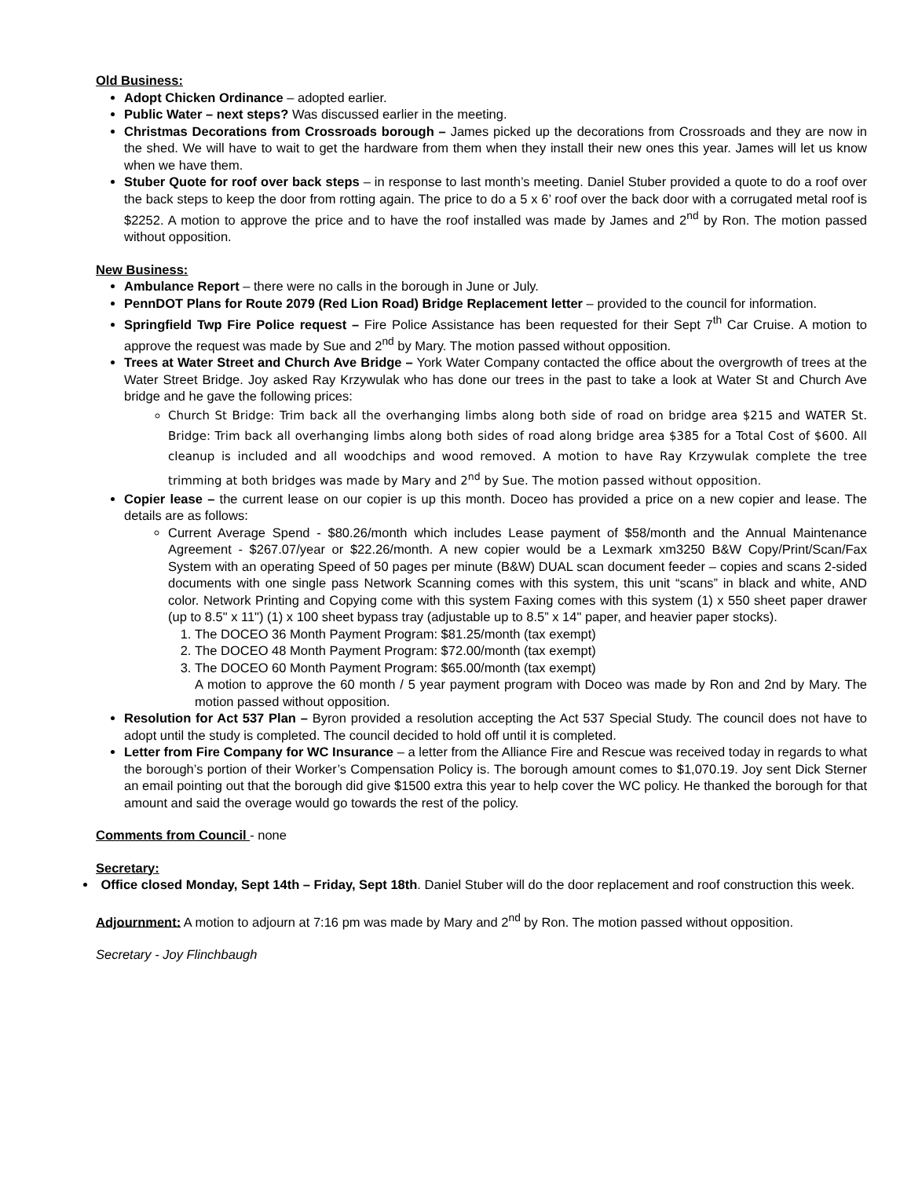Old Business:
Adopt Chicken Ordinance – adopted earlier.
Public Water – next steps? Was discussed earlier in the meeting.
Christmas Decorations from Crossroads borough – James picked up the decorations from Crossroads and they are now in the shed. We will have to wait to get the hardware from them when they install their new ones this year. James will let us know when we have them.
Stuber Quote for roof over back steps – in response to last month’s meeting. Daniel Stuber provided a quote to do a roof over the back steps to keep the door from rotting again. The price to do a 5 x 6’ roof over the back door with a corrugated metal roof is $2252. A motion to approve the price and to have the roof installed was made by James and 2<sup>nd</sup> by Ron. The motion passed without opposition.
New Business:
Ambulance Report – there were no calls in the borough in June or July.
PennDOT Plans for Route 2079 (Red Lion Road) Bridge Replacement letter – provided to the council for information.
Springfield Twp Fire Police request – Fire Police Assistance has been requested for their Sept 7<sup>th</sup> Car Cruise. A motion to approve the request was made by Sue and 2<sup>nd</sup> by Mary. The motion passed without opposition.
Trees at Water Street and Church Ave Bridge – York Water Company contacted the office about the overgrowth of trees at the Water Street Bridge. Joy asked Ray Krzywulak who has done our trees in the past to take a look at Water St and Church Ave bridge and he gave the following prices:
Church St Bridge: Trim back all the overhanging limbs along both side of road on bridge area $215 and WATER St. Bridge: Trim back all overhanging limbs along both sides of road along bridge area $385 for a Total Cost of $600. All cleanup is included and all woodchips and wood removed. A motion to have Ray Krzywulak complete the tree trimming at both bridges was made by Mary and 2<sup>nd</sup> by Sue. The motion passed without opposition.
Copier lease – the current lease on our copier is up this month. Doceo has provided a price on a new copier and lease. The details are as follows:
Current Average Spend - $80.26/month which includes Lease payment of $58/month and the Annual Maintenance Agreement - $267.07/year or $22.26/month. A new copier would be a Lexmark xm3250 B&W Copy/Print/Scan/Fax System with an operating Speed of 50 pages per minute (B&W) DUAL scan document feeder – copies and scans 2-sided documents with one single pass Network Scanning comes with this system, this unit “scans” in black and white, AND color. Network Printing and Copying come with this system Faxing comes with this system (1) x 550 sheet paper drawer (up to 8.5" x 11") (1) x 100 sheet bypass tray (adjustable up to 8.5” x 14" paper, and heavier paper stocks).
1. The DOCEO 36 Month Payment Program: $81.25/month (tax exempt)
2. The DOCEO 48 Month Payment Program: $72.00/month (tax exempt)
3. The DOCEO 60 Month Payment Program: $65.00/month (tax exempt)
A motion to approve the 60 month / 5 year payment program with Doceo was made by Ron and 2nd by Mary. The motion passed without opposition.
Resolution for Act 537 Plan – Byron provided a resolution accepting the Act 537 Special Study. The council does not have to adopt until the study is completed. The council decided to hold off until it is completed.
Letter from Fire Company for WC Insurance – a letter from the Alliance Fire and Rescue was received today in regards to what the borough’s portion of their Worker’s Compensation Policy is. The borough amount comes to $1,070.19. Joy sent Dick Sterner an email pointing out that the borough did give $1500 extra this year to help cover the WC policy. He thanked the borough for that amount and said the overage would go towards the rest of the policy.
Comments from Council - none
Secretary:
Office closed Monday, Sept 14th – Friday, Sept 18th. Daniel Stuber will do the door replacement and roof construction this week.
Adjournment: A motion to adjourn at 7:16 pm was made by Mary and 2<sup>nd</sup> by Ron. The motion passed without opposition.
Secretary - Joy Flinchbaugh